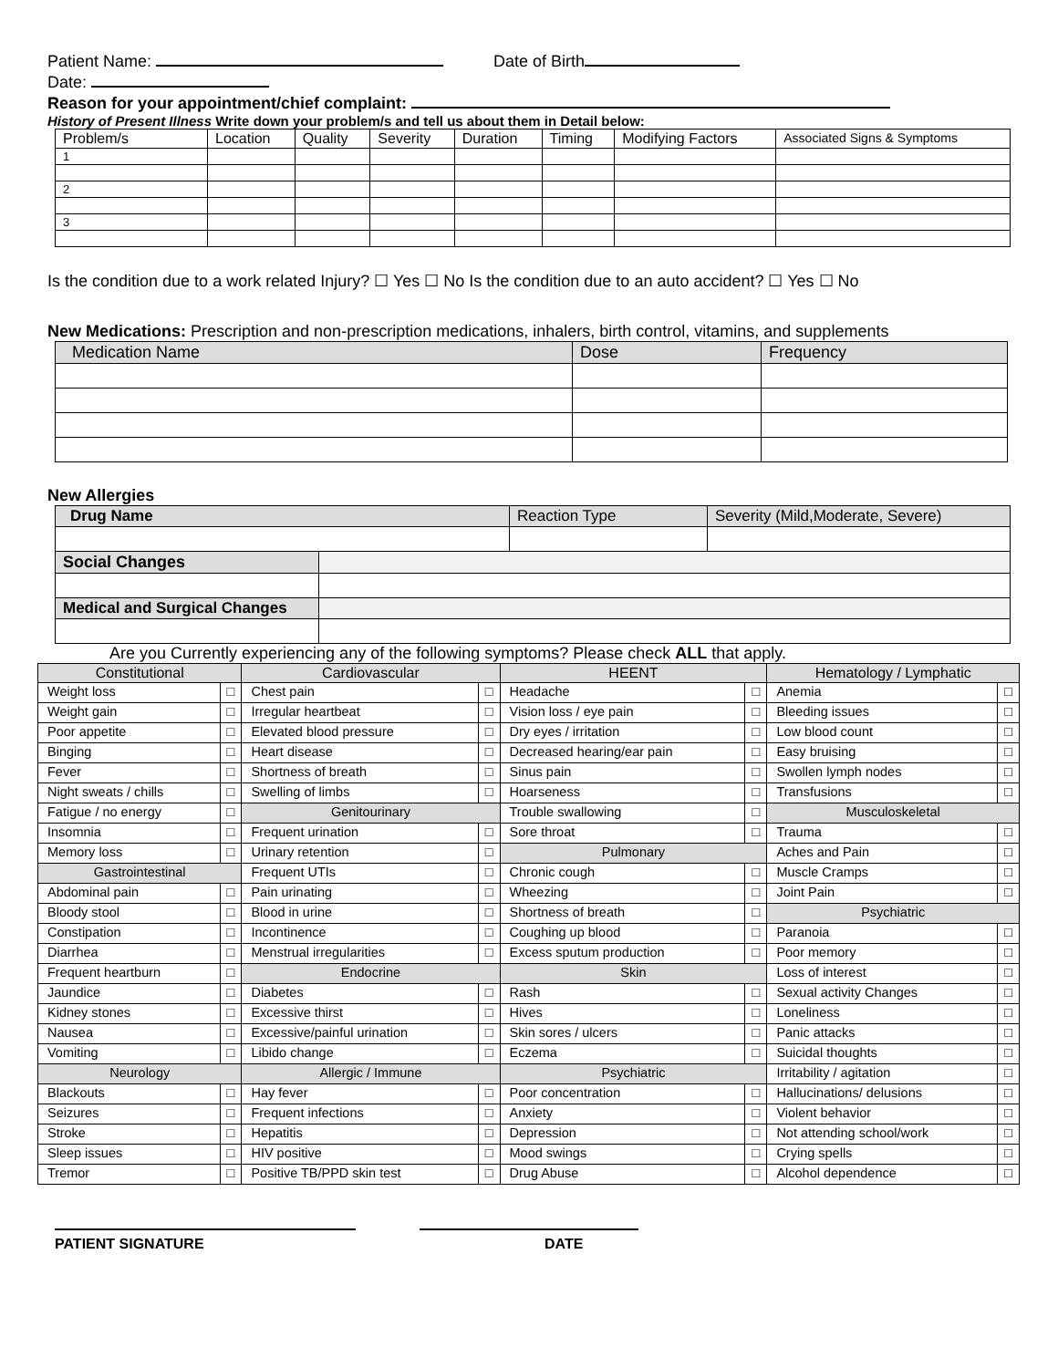Patient Name: Date of Birth
Date:
Reason for your appointment/chief complaint:
History of Present Illness Write down your problem/s and tell us about them in Detail below:
| Problem/s | Location | Quality | Severity | Duration | Timing | Modifying Factors | Associated Signs & Symptoms |
| 1 | | | | | | | |
| 2 | | | | | | | |
| 3 | | | | | | | |
Is the condition due to a work related Injury? ☐ Yes ☐ No Is the condition due to an auto accident? ☐ Yes ☐ No
New Medications: Prescription and non-prescription medications, inhalers, birth control, vitamins, and supplements
| Medication Name | Dose | Frequency |
New Allergies
| Drug Name | | Reaction Type | Severity (Mild,Moderate, Severe) |
| Social Changes | | | |
| Medical and Surgical Changes | | | |
Are you Currently experiencing any of the following symptoms? Please check ALL that apply.
| Constitutional | | Cardiovascular | | HEENT | | Hematology / Lymphatic | |
| --- | --- | --- | --- | --- | --- | --- | --- |
| Weight loss | □ | Chest pain | □ | Headache | □ | Anemia | □ |
| Weight gain | □ | Irregular heartbeat | □ | Vision loss / eye pain | □ | Bleeding issues | □ |
| Poor appetite | □ | Elevated blood pressure | □ | Dry eyes / irritation | □ | Low blood count | □ |
| Binging | □ | Heart disease | □ | Decreased hearing/ear pain | □ | Easy bruising | □ |
| Fever | □ | Shortness of breath | □ | Sinus pain | □ | Swollen lymph nodes | □ |
| Night sweats / chills | □ | Swelling of limbs | □ | Hoarseness | □ | Transfusions | □ |
| Fatigue / no energy | □ | Genitourinary | | Trouble swallowing | □ | Musculoskeletal | |
| Insomnia | □ | Frequent urination | □ | Sore throat | □ | Trauma | □ |
| Memory loss | □ | Urinary retention | □ | Pulmonary | | Aches and Pain | □ |
| Gastrointestinal | | Frequent UTIs | □ | Chronic cough | □ | Muscle Cramps | □ |
| Abdominal pain | □ | Pain urinating | □ | Wheezing | □ | Joint Pain | □ |
| Bloody stool | □ | Blood in urine | □ | Shortness of breath | □ | Psychiatric | |
| Constipation | □ | Incontinence | □ | Coughing up blood | □ | Paranoia | □ |
| Diarrhea | □ | Menstrual irregularities | □ | Excess sputum production | □ | Poor memory | □ |
| Frequent heartburn | □ | Endocrine | | Skin | | Loss of interest | □ |
| Jaundice | □ | Diabetes | □ | Rash | □ | Sexual activity Changes | □ |
| Kidney stones | □ | Excessive thirst | □ | Hives | □ | Loneliness | □ |
| Nausea | □ | Excessive/painful urination | □ | Skin sores / ulcers | □ | Panic attacks | □ |
| Vomiting | □ | Libido change | □ | Eczema | □ | Suicidal thoughts | □ |
| Neurology | | Allergic / Immune | | Psychiatric | | Irritability / agitation | □ |
| Blackouts | □ | Hay fever | □ | Poor concentration | □ | Hallucinations/ delusions | □ |
| Seizures | □ | Frequent infections | □ | Anxiety | □ | Violent behavior | □ |
| Stroke | □ | Hepatitis | □ | Depression | □ | Not attending school/work | □ |
| Sleep issues | □ | HIV positive | □ | Mood swings | □ | Crying spells | □ |
| Tremor | □ | Positive TB/PPD skin test | □ | Drug Abuse | □ | Alcohol dependence | □ |
PATIENT SIGNATURE DATE